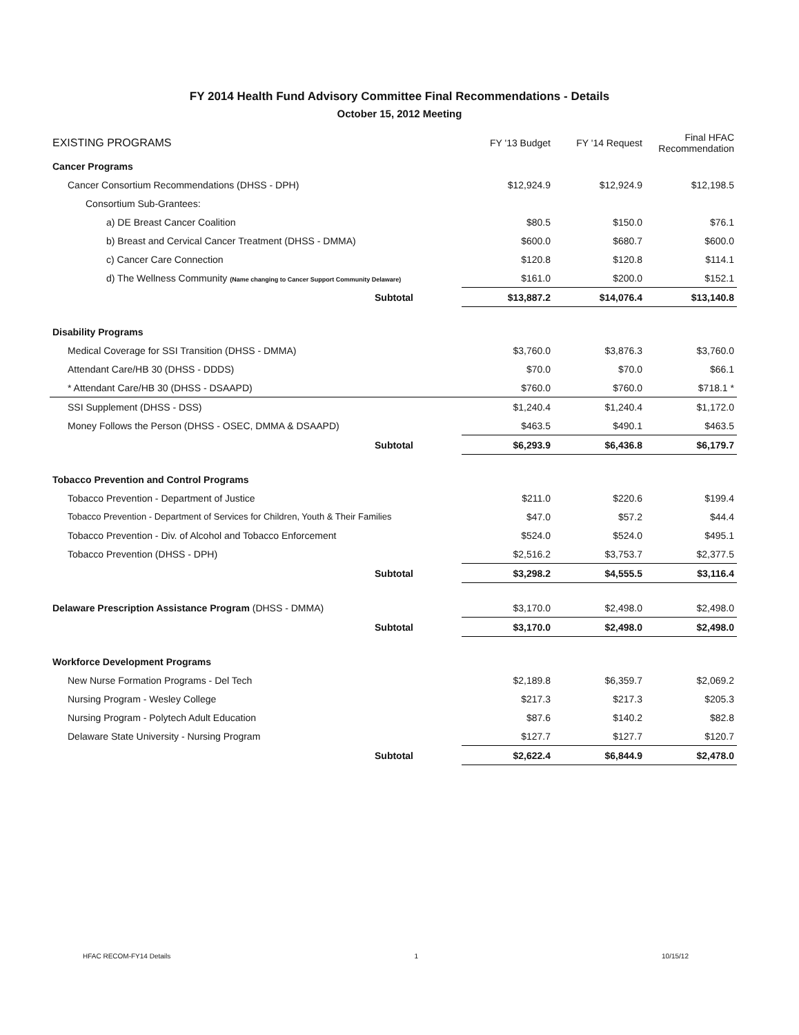FY 2014 Health Fund Advisory Committee Final Recommendations - Details
October 15, 2012 Meeting
| EXISTING PROGRAMS | FY '13 Budget | FY '14 Request | Final HFAC Recommendation |
| --- | --- | --- | --- |
| Cancer Programs | | | |
| Cancer Consortium Recommendations (DHSS - DPH) | $12,924.9 | $12,924.9 | $12,198.5 |
| Consortium Sub-Grantees: | | | |
| a) DE Breast Cancer Coalition | $80.5 | $150.0 | $76.1 |
| b) Breast and Cervical Cancer Treatment (DHSS - DMMA) | $600.0 | $680.7 | $600.0 |
| c) Cancer Care Connection | $120.8 | $120.8 | $114.1 |
| d) The Wellness Community (Name changing to Cancer Support Community Delaware) | $161.0 | $200.0 | $152.1 |
| Subtotal | $13,887.2 | $14,076.4 | $13,140.8 |
| Disability Programs | | | |
| Medical Coverage for SSI Transition (DHSS - DMMA) | $3,760.0 | $3,876.3 | $3,760.0 |
| Attendant Care/HB 30 (DHSS - DDDS) | $70.0 | $70.0 | $66.1 |
| * Attendant Care/HB 30 (DHSS - DSAAPD) | $760.0 | $760.0 | $718.1 * |
| SSI Supplement (DHSS - DSS) | $1,240.4 | $1,240.4 | $1,172.0 |
| Money Follows the Person (DHSS - OSEC, DMMA & DSAAPD) | $463.5 | $490.1 | $463.5 |
| Subtotal | $6,293.9 | $6,436.8 | $6,179.7 |
| Tobacco Prevention and Control Programs | | | |
| Tobacco Prevention - Department of Justice | $211.0 | $220.6 | $199.4 |
| Tobacco Prevention - Department of Services for Children, Youth & Their Families | $47.0 | $57.2 | $44.4 |
| Tobacco Prevention - Div. of Alcohol and Tobacco Enforcement | $524.0 | $524.0 | $495.1 |
| Tobacco Prevention (DHSS - DPH) | $2,516.2 | $3,753.7 | $2,377.5 |
| Subtotal | $3,298.2 | $4,555.5 | $3,116.4 |
| Delaware Prescription Assistance Program (DHSS - DMMA) | $3,170.0 | $2,498.0 | $2,498.0 |
| Subtotal | $3,170.0 | $2,498.0 | $2,498.0 |
| Workforce Development Programs | | | |
| New Nurse Formation Programs - Del Tech | $2,189.8 | $6,359.7 | $2,069.2 |
| Nursing Program - Wesley College | $217.3 | $217.3 | $205.3 |
| Nursing Program - Polytech Adult Education | $87.6 | $140.2 | $82.8 |
| Delaware State University - Nursing Program | $127.7 | $127.7 | $120.7 |
| Subtotal | $2,622.4 | $6,844.9 | $2,478.0 |
HFAC RECOM-FY14 Details 1 10/15/12